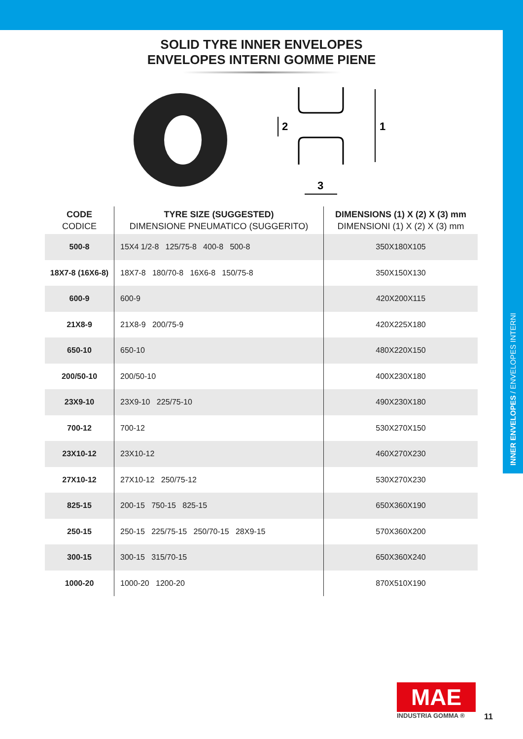INNER ENVELOPES / ENVELOPES INTERNI
SOLID TYRE INNER ENVELOPES
ENVELOPES INTERNI GOMME PIENE
2
1
3
| CODE CODICE | TYRE SIZE (SUGGESTED) DIMENSIONE PNEUMATICO (SUGGERITO) | DIMENSIONS (1) X (2) X (3) mm DIMENSIONI (1) X (2) X (3) mm |
| --- | --- | --- |
| 500-8 | 15X4 1/2-8 125/75-8 400-8 500-8 | 350X180X105 |
| 18X7-8 (16X6-8) | 18X7-8 180/70-8 16X6-8 150/75-8 | 350X150X130 |
| 600-9 | 600-9 | 420X200X115 |
| 21X8-9 | 21X8-9 200/75-9 | 420X225X180 |
| 650-10 | 650-10 | 480X220X150 |
| 200/50-10 | 200/50-10 | 400X230X180 |
| 23X9-10 | 23X9-10 225/75-10 | 490X230X180 |
| 700-12 | 700-12 | 530X270X150 |
| 23X10-12 | 23X10-12 | 460X270X230 |
| 27X10-12 | 27X10-12 250/75-12 | 530X270X230 |
| 825-15 | 200-15 750-15 825-15 | 650X360X190 |
| 250-15 | 250-15 225/75-15 250/70-15 28X9-15 | 570X360X200 |
| 300-15 | 300-15 315/70-15 | 650X360X240 |
| 1000-20 | 1000-20 1200-20 | 870X510X190 |
MAE
INDUSTRIA GOMMA ®
11